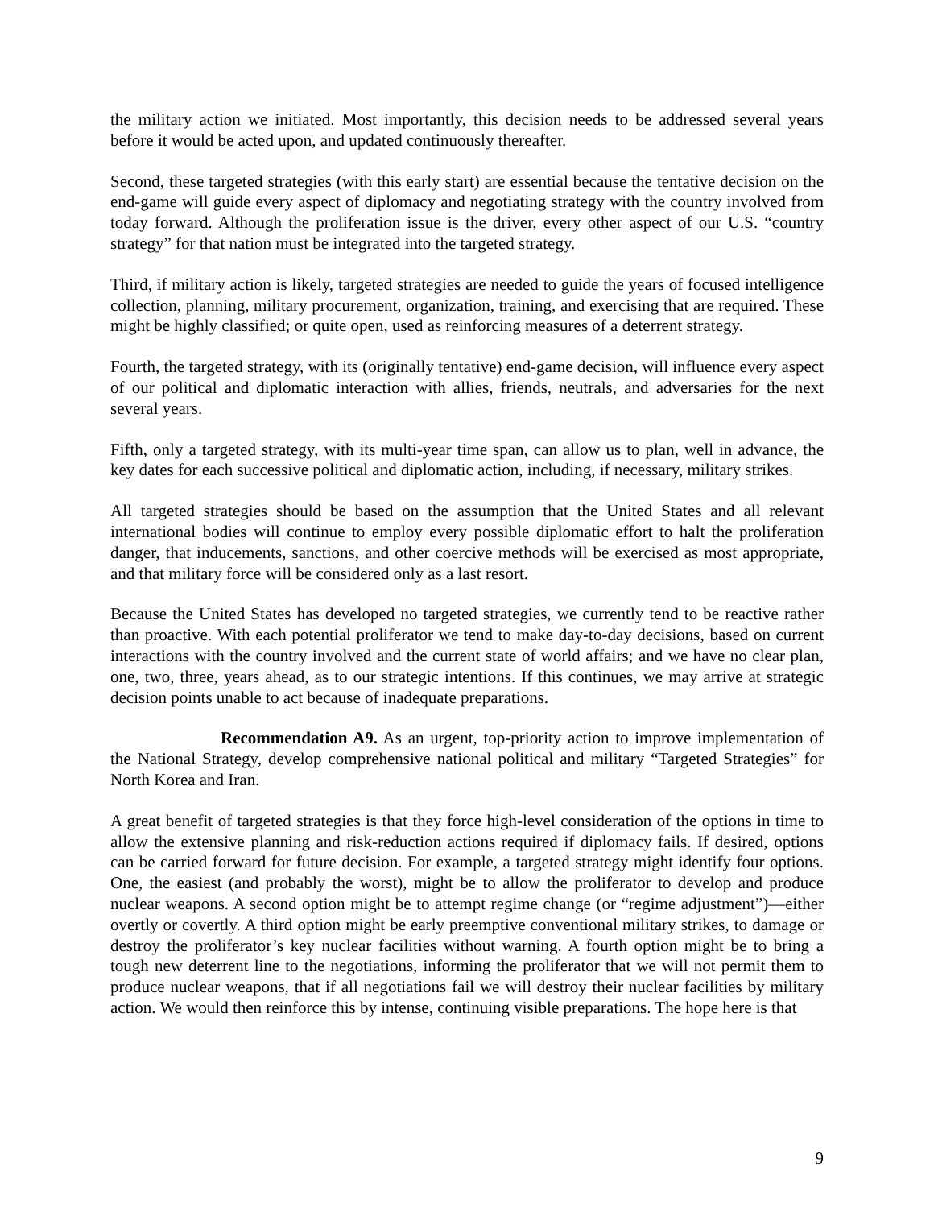the military action we initiated. Most importantly, this decision needs to be addressed several years before it would be acted upon, and updated continuously thereafter.
Second, these targeted strategies (with this early start) are essential because the tentative decision on the end-game will guide every aspect of diplomacy and negotiating strategy with the country involved from today forward. Although the proliferation issue is the driver, every other aspect of our U.S. “country strategy” for that nation must be integrated into the targeted strategy.
Third, if military action is likely, targeted strategies are needed to guide the years of focused intelligence collection, planning, military procurement, organization, training, and exercising that are required. These might be highly classified; or quite open, used as reinforcing measures of a deterrent strategy.
Fourth, the targeted strategy, with its (originally tentative) end-game decision, will influence every aspect of our political and diplomatic interaction with allies, friends, neutrals, and adversaries for the next several years.
Fifth, only a targeted strategy, with its multi-year time span, can allow us to plan, well in advance, the key dates for each successive political and diplomatic action, including, if necessary, military strikes.
All targeted strategies should be based on the assumption that the United States and all relevant international bodies will continue to employ every possible diplomatic effort to halt the proliferation danger, that inducements, sanctions, and other coercive methods will be exercised as most appropriate, and that military force will be considered only as a last resort.
Because the United States has developed no targeted strategies, we currently tend to be reactive rather than proactive. With each potential proliferator we tend to make day-to-day decisions, based on current interactions with the country involved and the current state of world affairs; and we have no clear plan, one, two, three, years ahead, as to our strategic intentions. If this continues, we may arrive at strategic decision points unable to act because of inadequate preparations.
Recommendation A9. As an urgent, top-priority action to improve implementation of the National Strategy, develop comprehensive national political and military “Targeted Strategies” for North Korea and Iran.
A great benefit of targeted strategies is that they force high-level consideration of the options in time to allow the extensive planning and risk-reduction actions required if diplomacy fails. If desired, options can be carried forward for future decision. For example, a targeted strategy might identify four options. One, the easiest (and probably the worst), might be to allow the proliferator to develop and produce nuclear weapons. A second option might be to attempt regime change (or “regime adjustment”)—either overtly or covertly. A third option might be early preemptive conventional military strikes, to damage or destroy the proliferator’s key nuclear facilities without warning. A fourth option might be to bring a tough new deterrent line to the negotiations, informing the proliferator that we will not permit them to produce nuclear weapons, that if all negotiations fail we will destroy their nuclear facilities by military action. We would then reinforce this by intense, continuing visible preparations. The hope here is that
9